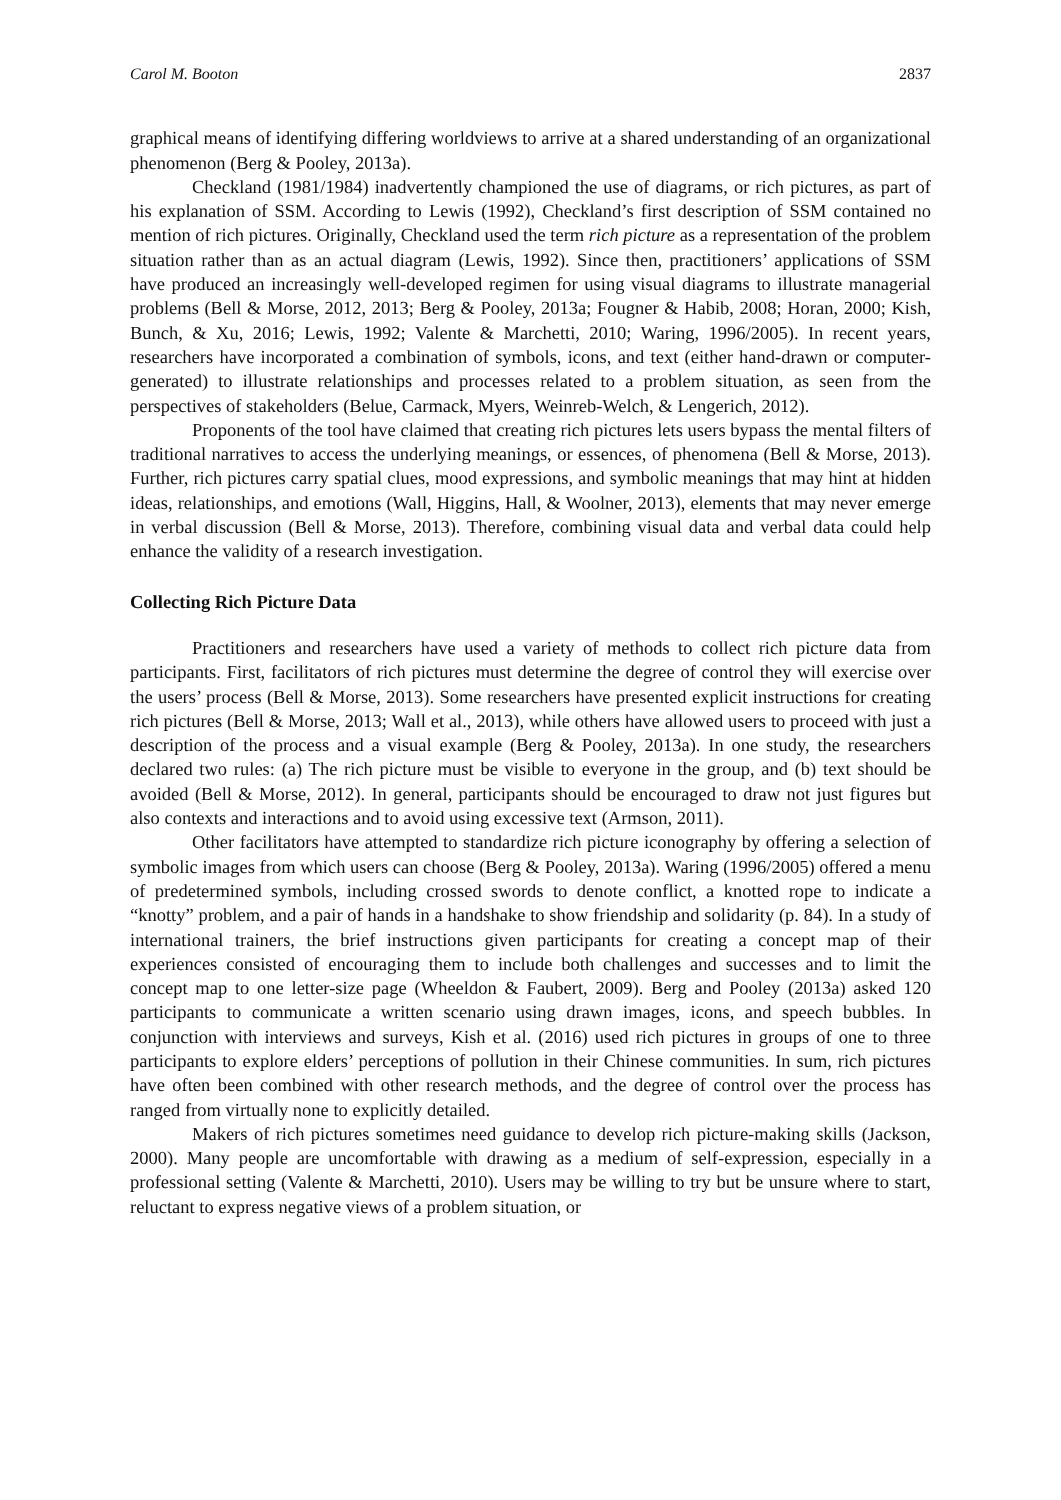Carol M. Booton 2837
graphical means of identifying differing worldviews to arrive at a shared understanding of an organizational phenomenon (Berg & Pooley, 2013a).
Checkland (1981/1984) inadvertently championed the use of diagrams, or rich pictures, as part of his explanation of SSM. According to Lewis (1992), Checkland’s first description of SSM contained no mention of rich pictures. Originally, Checkland used the term rich picture as a representation of the problem situation rather than as an actual diagram (Lewis, 1992). Since then, practitioners’ applications of SSM have produced an increasingly well-developed regimen for using visual diagrams to illustrate managerial problems (Bell & Morse, 2012, 2013; Berg & Pooley, 2013a; Fougner & Habib, 2008; Horan, 2000; Kish, Bunch, & Xu, 2016; Lewis, 1992; Valente & Marchetti, 2010; Waring, 1996/2005). In recent years, researchers have incorporated a combination of symbols, icons, and text (either hand-drawn or computer-generated) to illustrate relationships and processes related to a problem situation, as seen from the perspectives of stakeholders (Belue, Carmack, Myers, Weinreb-Welch, & Lengerich, 2012).
Proponents of the tool have claimed that creating rich pictures lets users bypass the mental filters of traditional narratives to access the underlying meanings, or essences, of phenomena (Bell & Morse, 2013). Further, rich pictures carry spatial clues, mood expressions, and symbolic meanings that may hint at hidden ideas, relationships, and emotions (Wall, Higgins, Hall, & Woolner, 2013), elements that may never emerge in verbal discussion (Bell & Morse, 2013). Therefore, combining visual data and verbal data could help enhance the validity of a research investigation.
Collecting Rich Picture Data
Practitioners and researchers have used a variety of methods to collect rich picture data from participants. First, facilitators of rich pictures must determine the degree of control they will exercise over the users’ process (Bell & Morse, 2013). Some researchers have presented explicit instructions for creating rich pictures (Bell & Morse, 2013; Wall et al., 2013), while others have allowed users to proceed with just a description of the process and a visual example (Berg & Pooley, 2013a). In one study, the researchers declared two rules: (a) The rich picture must be visible to everyone in the group, and (b) text should be avoided (Bell & Morse, 2012). In general, participants should be encouraged to draw not just figures but also contexts and interactions and to avoid using excessive text (Armson, 2011).
Other facilitators have attempted to standardize rich picture iconography by offering a selection of symbolic images from which users can choose (Berg & Pooley, 2013a). Waring (1996/2005) offered a menu of predetermined symbols, including crossed swords to denote conflict, a knotted rope to indicate a “knotty” problem, and a pair of hands in a handshake to show friendship and solidarity (p. 84). In a study of international trainers, the brief instructions given participants for creating a concept map of their experiences consisted of encouraging them to include both challenges and successes and to limit the concept map to one letter-size page (Wheeldon & Faubert, 2009). Berg and Pooley (2013a) asked 120 participants to communicate a written scenario using drawn images, icons, and speech bubbles. In conjunction with interviews and surveys, Kish et al. (2016) used rich pictures in groups of one to three participants to explore elders’ perceptions of pollution in their Chinese communities. In sum, rich pictures have often been combined with other research methods, and the degree of control over the process has ranged from virtually none to explicitly detailed.
Makers of rich pictures sometimes need guidance to develop rich picture-making skills (Jackson, 2000). Many people are uncomfortable with drawing as a medium of self-expression, especially in a professional setting (Valente & Marchetti, 2010). Users may be willing to try but be unsure where to start, reluctant to express negative views of a problem situation, or